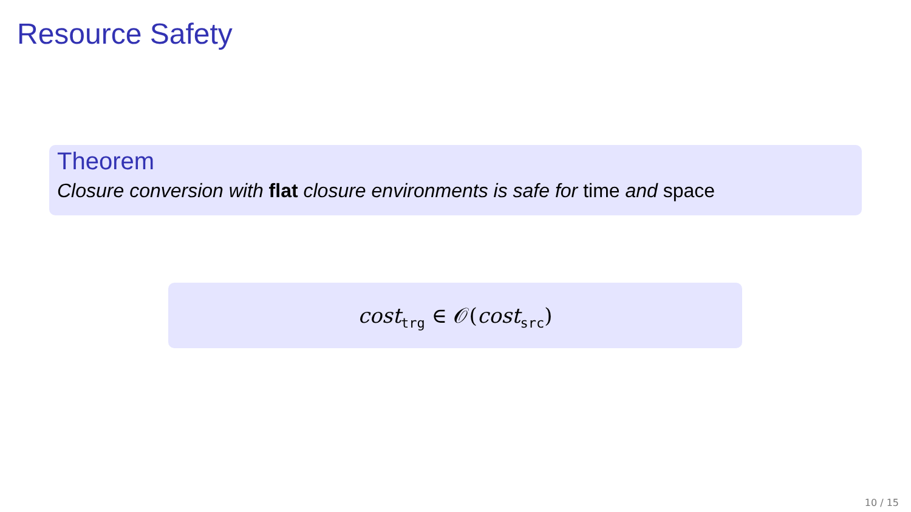Resource Safety
Theorem
Closure conversion with flat closure environments is safe for time and space
cost<sub>trg</sub> ∈ 𝒪(cost<sub>src</sub>)
10 / 15